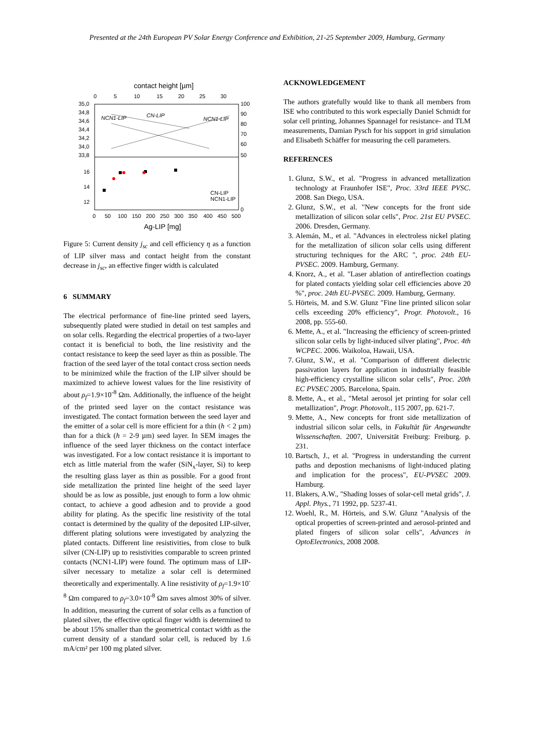Presented at the 24th European PV Solar Energy Conference and Exhibition, 21-25 September 2009, Hamburg, Germany
contact height [µm]
0
5
10
15
20
25
30
35,0
34,8
34,6
34,4
34,2
34,0
33,8
16
14
12
100
90
80
70
60
50
0
0
50
100
150
200
250
300
350
400
450
500
Ag-LIP [mg]
NCN1-LIP
CN-LIP
NCN1-LIP
CN-LIP
NCN1-LIP
Figure 5: Current density j<sub>sc</sub> and cell efficiency η as a function of LIP silver mass and contact height from the constant decrease in j<sub>sc</sub>, an effective finger width is calculated
6 SUMMARY
The electrical performance of fine-line printed seed layers, subsequently plated were studied in detail on test samples and on solar cells. Regarding the electrical properties of a two-layer contact it is beneficial to both, the line resistivity and the contact resistance to keep the seed layer as thin as possible. The fraction of the seed layer of the total contact cross section needs to be minimized while the fraction of the LIP silver should be maximized to achieve lowest values for the line resistivity of about ρ<sub>f</sub>=1.9×10<sup>-8</sup> Ωm. Additionally, the influence of the height of the printed seed layer on the contact resistance was investigated. The contact formation between the seed layer and the emitter of a solar cell is more efficient for a thin (h < 2 µm) than for a thick (h = 2-9 µm) seed layer. In SEM images the influence of the seed layer thickness on the contact interface was investigated. For a low contact resistance it is important to etch as little material from the wafer (SiN<sub>x</sub>-layer, Si) to keep the resulting glass layer as thin as possible. For a good front side metallization the printed line height of the seed layer should be as low as possible, just enough to form a low ohmic contact, to achieve a good adhesion and to provide a good ability for plating. As the specific line resistivity of the total contact is determined by the quality of the deposited LIP-silver, different plating solutions were investigated by analyzing the plated contacts. Different line resistivities, from close to bulk silver (CN-LIP) up to resistivities comparable to screen printed contacts (NCN1-LIP) were found. The optimum mass of LIP-silver necessary to metalize a solar cell is determined theoretically and experimentally. A line resistivity of ρ<sub>f</sub>=1.9×10<sup>-8</sup> Ωm compared to ρ<sub>f</sub>=3.0×10<sup>-8</sup> Ωm saves almost 30% of silver. In addition, measuring the current of solar cells as a function of plated silver, the effective optical finger width is determined to be about 15% smaller than the geometrical contact width as the current density of a standard solar cell, is reduced by 1.6 mA/cm² per 100 mg plated silver.
ACKNOWLEDGEMENT
The authors gratefully would like to thank all members from ISE who contributed to this work especially Daniel Schmidt for solar cell printing, Johannes Spannagel for resistance- and TLM measurements, Damian Pysch for his support in grid simulation and Elisabeth Schäffer for measuring the cell parameters.
REFERENCES
1. Glunz, S.W., et al. "Progress in advanced metallization technology at Fraunhofer ISE", Proc. 33rd IEEE PVSC. 2008. San Diego, USA.
2. Glunz, S.W., et al. "New concepts for the front side metallization of silicon solar cells", Proc. 21st EU PVSEC. 2006. Dresden, Germany.
3. Alemán, M., et al. "Advances in electroless nickel plating for the metallization of silicon solar cells using different structuring techniques for the ARC ", proc. 24th EU-PVSEC. 2009. Hamburg, Germany.
4. Knorz, A., et al. "Laser ablation of antireflection coatings for plated contacts yielding solar cell efficiencies above 20 %", proc. 24th EU-PVSEC. 2009. Hamburg, Germany.
5. Hörteis, M. and S.W. Glunz "Fine line printed silicon solar cells exceeding 20% efficiency", Progr. Photovolt., 16 2008, pp. 555-60.
6. Mette, A., et al. "Increasing the efficiency of screen-printed silicon solar cells by light-induced silver plating", Proc. 4th WCPEC. 2006. Waikoloa, Hawaii, USA.
7. Glunz, S.W., et al. "Comparison of different dielectric passivation layers for application in industrially feasible high-efficiency crystalline silicon solar cells", Proc. 20th EC PVSEC 2005. Barcelona, Spain.
8. Mette, A., et al., "Metal aerosol jet printing for solar cell metallization", Progr. Photovolt., 115 2007, pp. 621-7.
9. Mette, A., New concepts for front side metallization of industrial silicon solar cells, in Fakultät für Angewandte Wissenschaften. 2007, Universität Freiburg: Freiburg. p. 231.
10. Bartsch, J., et al. "Progress in understanding the current paths and depostion mechanisms of light-induced plating and implication for the process", EU-PVSEC 2009. Hamburg.
11. Blakers, A.W., "Shading losses of solar-cell metal grids", J. Appl. Phys., 71 1992, pp. 5237-41.
12. Woehl, R., M. Hörteis, and S.W. Glunz "Analysis of the optical properties of screen-printed and aerosol-printed and plated fingers of silicon solar cells", Advances in OptoElectronics, 2008 2008.